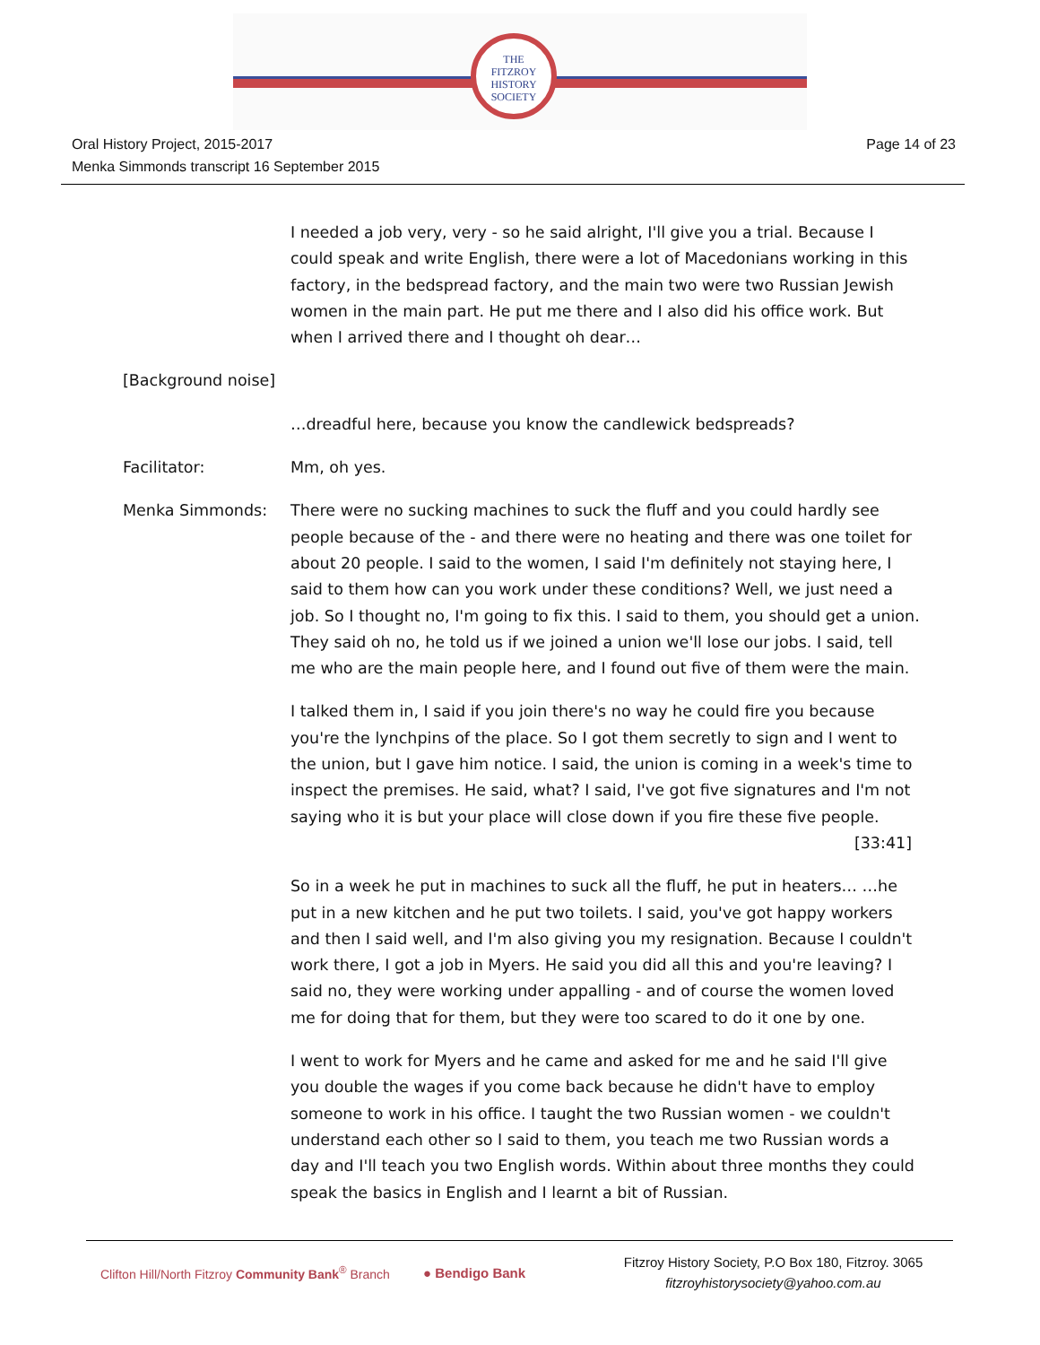THE
FITZROY
HISTORY
SOCIETY
Oral History Project, 2015-2017
Menka Simmonds transcript 16 September 2015
Page 14 of 23
I needed a job very, very - so he said alright, I'll give you a trial. Because I could speak and write English, there were a lot of Macedonians working in this factory, in the bedspread factory, and the main two were two Russian Jewish women in the main part. He put me there and I also did his office work. But when I arrived there and I thought oh dear…
[Background noise]
…dreadful here, because you know the candlewick bedspreads?
Facilitator: Mm, oh yes.
Menka Simmonds: There were no sucking machines to suck the fluff and you could hardly see people because of the - and there were no heating and there was one toilet for about 20 people. I said to the women, I said I'm definitely not staying here, I said to them how can you work under these conditions? Well, we just need a job. So I thought no, I'm going to fix this. I said to them, you should get a union. They said oh no, he told us if we joined a union we'll lose our jobs. I said, tell me who are the main people here, and I found out five of them were the main.
I talked them in, I said if you join there's no way he could fire you because you're the lynchpins of the place. So I got them secretly to sign and I went to the union, but I gave him notice. I said, the union is coming in a week's time to inspect the premises. He said, what? I said, I've got five signatures and I'm not saying who it is but your place will close down if you fire these five people.
[33:41]
So in a week he put in machines to suck all the fluff, he put in heaters… …he put in a new kitchen and he put two toilets. I said, you've got happy workers and then I said well, and I'm also giving you my resignation. Because I couldn't work there, I got a job in Myers. He said you did all this and you're leaving? I said no, they were working under appalling - and of course the women loved me for doing that for them, but they were too scared to do it one by one.
I went to work for Myers and he came and asked for me and he said I'll give you double the wages if you come back because he didn't have to employ someone to work in his office. I taught the two Russian women - we couldn't understand each other so I said to them, you teach me two Russian words a day and I'll teach you two English words. Within about three months they could speak the basics in English and I learnt a bit of Russian.
Clifton Hill/North Fitzroy Community Bank<sup>®</sup> Branch
● Bendigo Bank
Fitzroy History Society, P.O Box 180, Fitzroy. 3065
fitzroyhistorysociety@yahoo.com.au